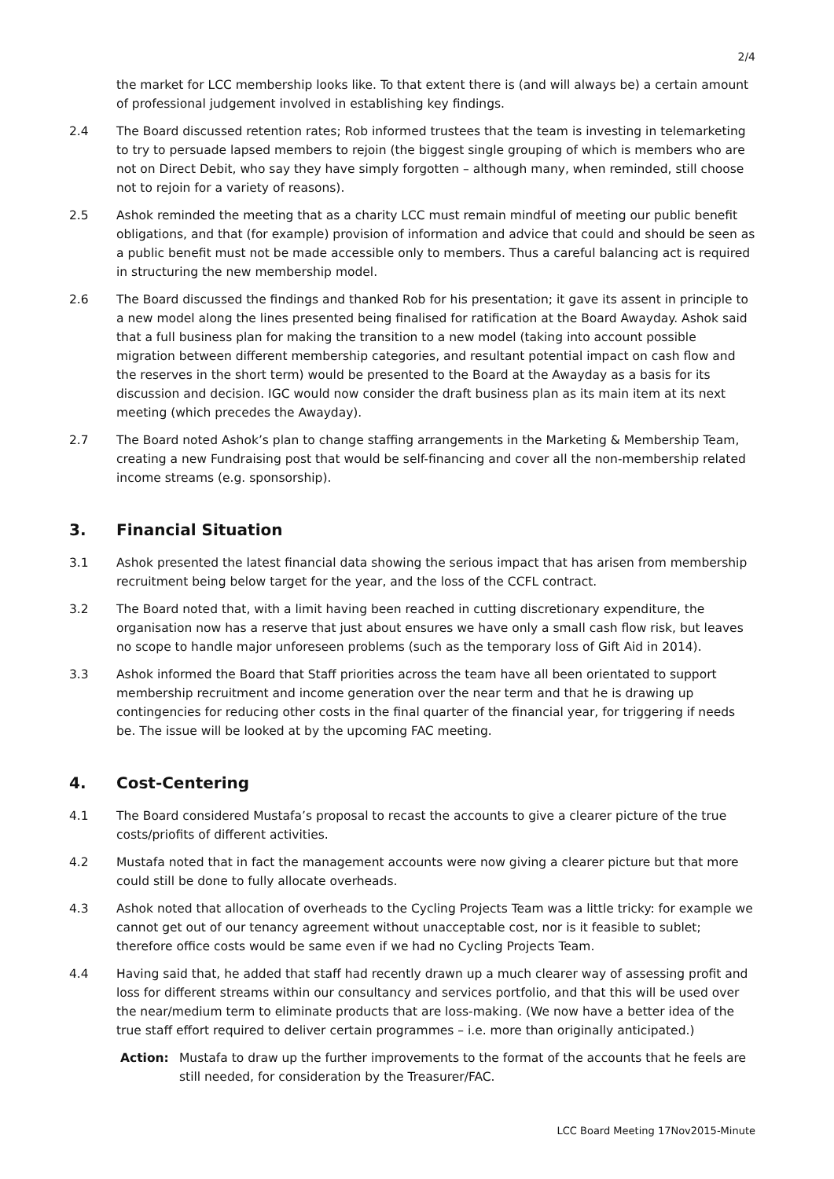2/4
the market for LCC membership looks like. To that extent there is (and will always be) a certain amount of professional judgement involved in establishing key findings.
2.4 The Board discussed retention rates; Rob informed trustees that the team is investing in telemarketing to try to persuade lapsed members to rejoin (the biggest single grouping of which is members who are not on Direct Debit, who say they have simply forgotten – although many, when reminded, still choose not to rejoin for a variety of reasons).
2.5 Ashok reminded the meeting that as a charity LCC must remain mindful of meeting our public benefit obligations, and that (for example) provision of information and advice that could and should be seen as a public benefit must not be made accessible only to members. Thus a careful balancing act is required in structuring the new membership model.
2.6 The Board discussed the findings and thanked Rob for his presentation; it gave its assent in principle to a new model along the lines presented being finalised for ratification at the Board Awayday. Ashok said that a full business plan for making the transition to a new model (taking into account possible migration between different membership categories, and resultant potential impact on cash flow and the reserves in the short term) would be presented to the Board at the Awayday as a basis for its discussion and decision. IGC would now consider the draft business plan as its main item at its next meeting (which precedes the Awayday).
2.7 The Board noted Ashok’s plan to change staffing arrangements in the Marketing & Membership Team, creating a new Fundraising post that would be self-financing and cover all the non-membership related income streams (e.g. sponsorship).
3. Financial Situation
3.1 Ashok presented the latest financial data showing the serious impact that has arisen from membership recruitment being below target for the year, and the loss of the CCFL contract.
3.2 The Board noted that, with a limit having been reached in cutting discretionary expenditure, the organisation now has a reserve that just about ensures we have only a small cash flow risk, but leaves no scope to handle major unforeseen problems (such as the temporary loss of Gift Aid in 2014).
3.3 Ashok informed the Board that Staff priorities across the team have all been orientated to support membership recruitment and income generation over the near term and that he is drawing up contingencies for reducing other costs in the final quarter of the financial year, for triggering if needs be. The issue will be looked at by the upcoming FAC meeting.
4. Cost-Centering
4.1 The Board considered Mustafa’s proposal to recast the accounts to give a clearer picture of the true costs/priofits of different activities.
4.2 Mustafa noted that in fact the management accounts were now giving a clearer picture but that more could still be done to fully allocate overheads.
4.3 Ashok noted that allocation of overheads to the Cycling Projects Team was a little tricky: for example we cannot get out of our tenancy agreement without unacceptable cost, nor is it feasible to sublet; therefore office costs would be same even if we had no Cycling Projects Team.
4.4 Having said that, he added that staff had recently drawn up a much clearer way of assessing profit and loss for different streams within our consultancy and services portfolio, and that this will be used over the near/medium term to eliminate products that are loss-making. (We now have a better idea of the true staff effort required to deliver certain programmes – i.e. more than originally anticipated.)
Action: Mustafa to draw up the further improvements to the format of the accounts that he feels are still needed, for consideration by the Treasurer/FAC.
LCC Board Meeting 17Nov2015-Minute